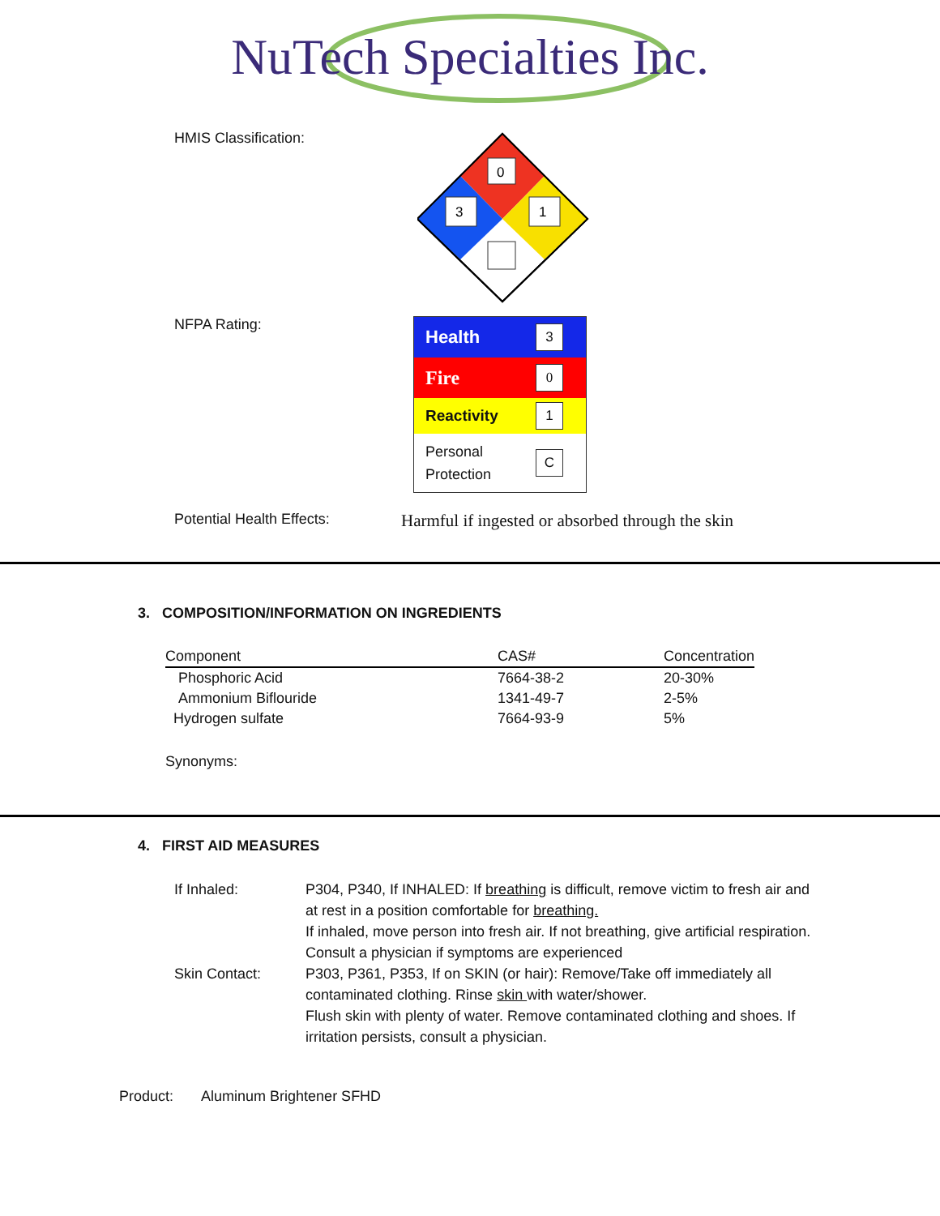NuTech Specialties Inc.
HMIS Classification:
0
3
1
NFPA Rating:
Health 3
Fire 0
Reactivity 1
Personal
Protection C
Potential Health Effects:
Harmful if ingested or absorbed through the skin
3. COMPOSITION/INFORMATION ON INGREDIENTS
| Component | CAS# | Concentration |
| --- | --- | --- |
| Phosphoric Acid | 7664-38-2 | 20-30% |
| Ammonium Biflouride | 1341-49-7 | 2-5% |
| Hydrogen sulfate | 7664-93-9 | 5% |
Synonyms:
4. FIRST AID MEASURES
If Inhaled: P304, P340, If INHALED: If breathing is difficult, remove victim to fresh air and at rest in a position comfortable for breathing.
If inhaled, move person into fresh air. If not breathing, give artificial respiration. Consult a physician if symptoms are experienced
Skin Contact: P303, P361, P353, If on SKIN (or hair): Remove/Take off immediately all contaminated clothing. Rinse skin with water/shower.
Flush skin with plenty of water. Remove contaminated clothing and shoes. If irritation persists, consult a physician.
Product: Aluminum Brightener SFHD